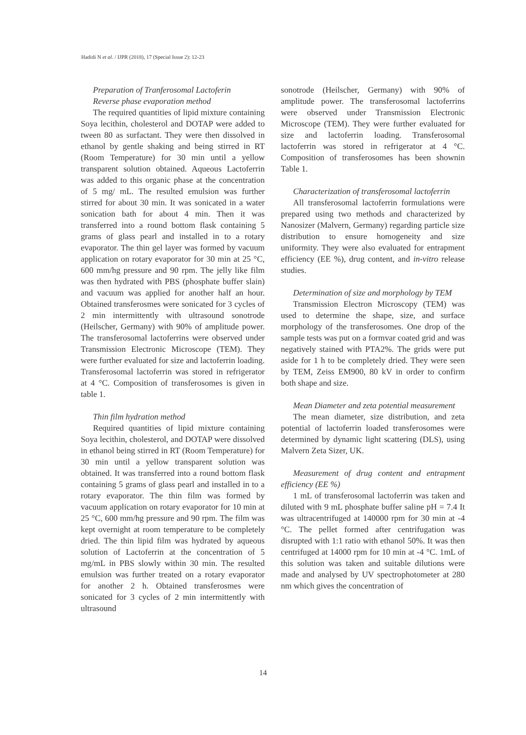Hadidi N et al. / IJPR (2018), 17 (Special Issue 2): 12-23
Preparation of Tranferosomal Lactoferin
Reverse phase evaporation method
The required quantities of lipid mixture containing Soya lecithin, cholesterol and DOTAP were added to tween 80 as surfactant. They were then dissolved in ethanol by gentle shaking and being stirred in RT (Room Temperature) for 30 min until a yellow transparent solution obtained. Aqueous Lactoferrin was added to this organic phase at the concentration of 5 mg/ mL. The resulted emulsion was further stirred for about 30 min. It was sonicated in a water sonication bath for about 4 min. Then it was transferred into a round bottom flask containing 5 grams of glass pearl and installed in to a rotary evaporator. The thin gel layer was formed by vacuum application on rotary evaporator for 30 min at 25 °C, 600 mm/hg pressure and 90 rpm. The jelly like film was then hydrated with PBS (phosphate buffer slain) and vacuum was applied for another half an hour. Obtained transferosmes were sonicated for 3 cycles of 2 min intermittently with ultrasound sonotrode (Heilscher, Germany) with 90% of amplitude power. The transferosomal lactoferrins were observed under Transmission Electronic Microscope (TEM). They were further evaluated for size and lactoferrin loading. Transferosomal lactoferrin was stored in refrigerator at 4 °C. Composition of transferosomes is given in table 1.
Thin film hydration method
Required quantities of lipid mixture containing Soya lecithin, cholesterol, and DOTAP were dissolved in ethanol being stirred in RT (Room Temperature) for 30 min until a yellow transparent solution was obtained. It was transferred into a round bottom flask containing 5 grams of glass pearl and installed in to a rotary evaporator. The thin film was formed by vacuum application on rotary evaporator for 10 min at 25 °C, 600 mm/hg pressure and 90 rpm. The film was kept overnight at room temperature to be completely dried. The thin lipid film was hydrated by aqueous solution of Lactoferrin at the concentration of 5 mg/mL in PBS slowly within 30 min. The resulted emulsion was further treated on a rotary evaporator for another 2 h. Obtained transferosmes were sonicated for 3 cycles of 2 min intermittently with ultrasound
sonotrode (Heilscher, Germany) with 90% of amplitude power. The transferosomal lactoferrins were observed under Transmission Electronic Microscope (TEM). They were further evaluated for size and lactoferrin loading. Transferosomal lactoferrin was stored in refrigerator at 4 °C. Composition of transferosomes has been shownin Table 1.
Characterization of transferosomal lactoferrin
All transferosomal lactoferrin formulations were prepared using two methods and characterized by Nanosizer (Malvern, Germany) regarding particle size distribution to ensure homogeneity and size uniformity. They were also evaluated for entrapment efficiency (EE %), drug content, and in-vitro release studies.
Determination of size and morphology by TEM
Transmission Electron Microscopy (TEM) was used to determine the shape, size, and surface morphology of the transferosomes. One drop of the sample tests was put on a formvar coated grid and was negatively stained with PTA2%. The grids were put aside for 1 h to be completely dried. They were seen by TEM, Zeiss EM900, 80 kV in order to confirm both shape and size.
Mean Diameter and zeta potential measurement
The mean diameter, size distribution, and zeta potential of lactoferrin loaded transferosomes were determined by dynamic light scattering (DLS), using Malvern Zeta Sizer, UK.
Measurement of drug content and entrapment efficiency (EE %)
1 mL of transferosomal lactoferrin was taken and diluted with 9 mL phosphate buffer saline pH = 7.4 It was ultracentrifuged at 140000 rpm for 30 min at -4 °C. The pellet formed after centrifugation was disrupted with 1:1 ratio with ethanol 50%. It was then centrifuged at 14000 rpm for 10 min at -4 °C. 1mL of this solution was taken and suitable dilutions were made and analysed by UV spectrophotometer at 280 nm which gives the concentration of
14